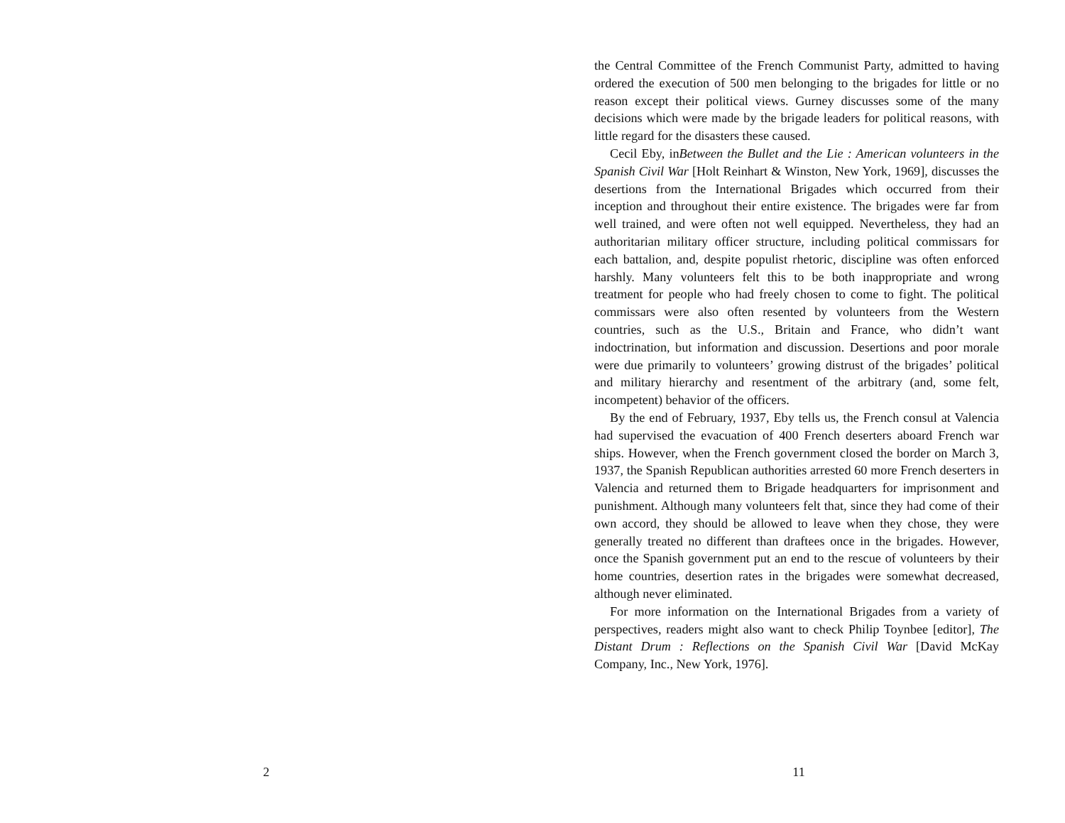2
the Central Committee of the French Communist Party, admitted to having ordered the execution of 500 men belonging to the brigades for little or no reason except their political views. Gurney discusses some of the many decisions which were made by the brigade leaders for political reasons, with little regard for the disasters these caused.
Cecil Eby, inBetween the Bullet and the Lie : American volunteers in the Spanish Civil War [Holt Reinhart & Winston, New York, 1969], discusses the desertions from the International Brigades which occurred from their inception and throughout their entire existence. The brigades were far from well trained, and were often not well equipped. Nevertheless, they had an authoritarian military officer structure, including political commissars for each battalion, and, despite populist rhetoric, discipline was often enforced harshly. Many volunteers felt this to be both inappropriate and wrong treatment for people who had freely chosen to come to fight. The political commissars were also often resented by volunteers from the Western countries, such as the U.S., Britain and France, who didn’t want indoctrination, but information and discussion. Desertions and poor morale were due primarily to volunteers’ growing distrust of the brigades’ political and military hierarchy and resentment of the arbitrary (and, some felt, incompetent) behavior of the officers.
By the end of February, 1937, Eby tells us, the French consul at Valencia had supervised the evacuation of 400 French deserters aboard French war ships. However, when the French government closed the border on March 3, 1937, the Spanish Republican authorities arrested 60 more French deserters in Valencia and returned them to Brigade headquarters for imprisonment and punishment. Although many volunteers felt that, since they had come of their own accord, they should be allowed to leave when they chose, they were generally treated no different than draftees once in the brigades. However, once the Spanish government put an end to the rescue of volunteers by their home countries, desertion rates in the brigades were somewhat decreased, although never eliminated.
For more information on the International Brigades from a variety of perspectives, readers might also want to check Philip Toynbee [editor], The Distant Drum : Reflections on the Spanish Civil War [David McKay Company, Inc., New York, 1976].
11